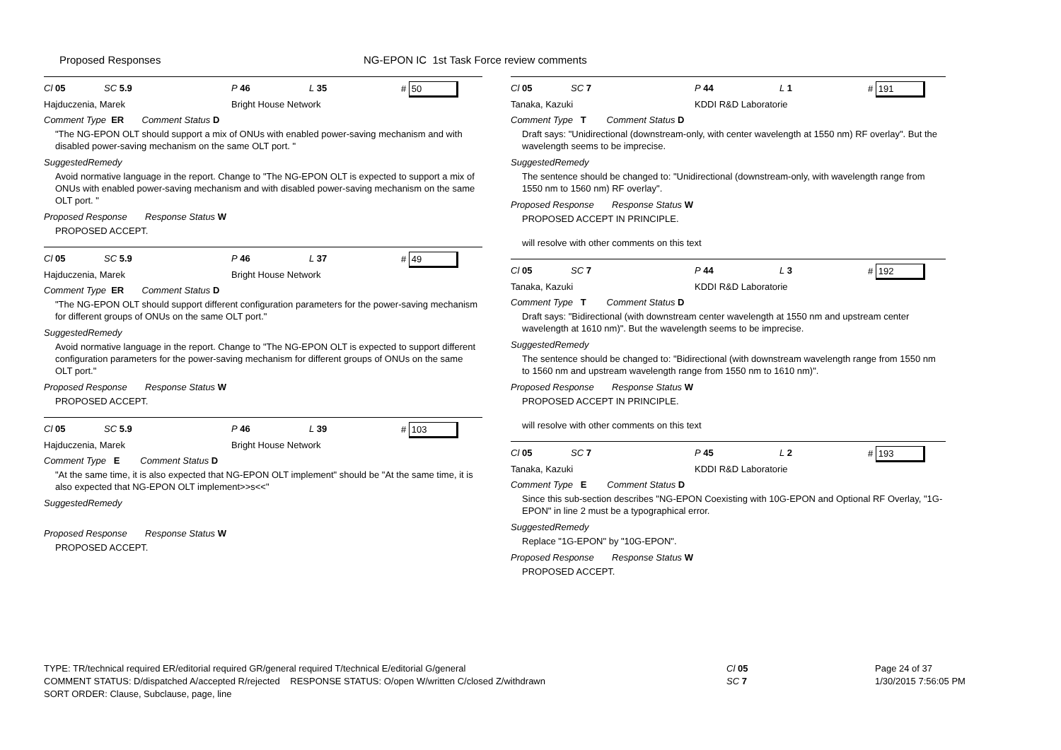Proposed Responses NG-EPON IC 1st Task Force review comments
Cl 05 SC 5.9 P 46 L 35 # 50
Hajduczenia, Marek Bright House Network
Comment Type ER Comment Status D
"The NG-EPON OLT should support a mix of ONUs with enabled power-saving mechanism and with disabled power-saving mechanism on the same OLT port. "
SuggestedRemedy
Avoid normative language in the report. Change to "The NG-EPON OLT is expected to support a mix of ONUs with enabled power-saving mechanism and with disabled power-saving mechanism on the same OLT port. "
Proposed Response Response Status W
PROPOSED ACCEPT.
Cl 05 SC 5.9 P 46 L 37 # 49
Hajduczenia, Marek Bright House Network
Comment Type ER Comment Status D
"The NG-EPON OLT should support different configuration parameters for the power-saving mechanism for different groups of ONUs on the same OLT port."
SuggestedRemedy
Avoid normative language in the report. Change to "The NG-EPON OLT is expected to support different configuration parameters for the power-saving mechanism for different groups of ONUs on the same OLT port."
Proposed Response Response Status W
PROPOSED ACCEPT.
Cl 05 SC 5.9 P 46 L 39 # 103
Hajduczenia, Marek Bright House Network
Comment Type E Comment Status D
"At the same time, it is also expected that NG-EPON OLT implement" should be "At the same time, it is also expected that NG-EPON OLT implement>>s<<"
SuggestedRemedy
Proposed Response Response Status W
PROPOSED ACCEPT.
Cl 05 SC 7 P 44 L 1 # 191
Tanaka, Kazuki KDDI R&D Laboratorie
Comment Type T Comment Status D
Draft says: "Unidirectional (downstream-only, with center wavelength at 1550 nm) RF overlay". But the wavelength seems to be imprecise.
SuggestedRemedy
The sentence should be changed to: "Unidirectional (downstream-only, with wavelength range from 1550 nm to 1560 nm) RF overlay".
Proposed Response Response Status W
PROPOSED ACCEPT IN PRINCIPLE.
will resolve with other comments on this text
Cl 05 SC 7 P 44 L 3 # 192
Tanaka, Kazuki KDDI R&D Laboratorie
Comment Type T Comment Status D
Draft says: "Bidirectional (with downstream center wavelength at 1550 nm and upstream center wavelength at 1610 nm)". But the wavelength seems to be imprecise.
SuggestedRemedy
The sentence should be changed to: "Bidirectional (with downstream wavelength range from 1550 nm to 1560 nm and upstream wavelength range from 1550 nm to 1610 nm)".
Proposed Response Response Status W
PROPOSED ACCEPT IN PRINCIPLE.
will resolve with other comments on this text
Cl 05 SC 7 P 45 L 2 # 193
Tanaka, Kazuki KDDI R&D Laboratorie
Comment Type E Comment Status D
Since this sub-section describes "NG-EPON Coexisting with 10G-EPON and Optional RF Overlay, "1G-EPON" in line 2 must be a typographical error.
SuggestedRemedy
Replace "1G-EPON" by "10G-EPON".
Proposed Response Response Status W
PROPOSED ACCEPT.
TYPE: TR/technical required ER/editorial required GR/general required T/technical E/editorial G/general
COMMENT STATUS: D/dispatched A/accepted R/rejected RESPONSE STATUS: O/open W/written C/closed Z/withdrawn
SORT ORDER: Clause, Subclause, page, line
Cl 05
SC 7
Page 24 of 37
1/30/2015 7:56:05 PM